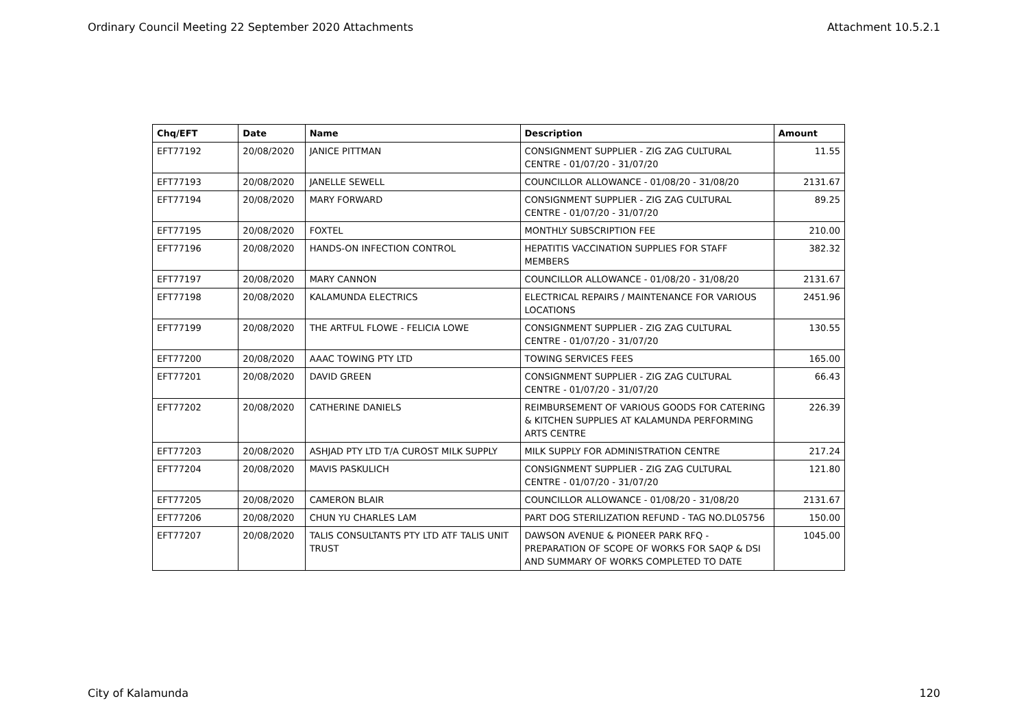Ordinary Council Meeting 22 September 2020 Attachments Attachment 10.5.2.1
| Chq/EFT | Date | Name | Description | Amount |
| --- | --- | --- | --- | --- |
| EFT77192 | 20/08/2020 | JANICE PITTMAN | CONSIGNMENT SUPPLIER - ZIG ZAG CULTURAL CENTRE - 01/07/20 - 31/07/20 | 11.55 |
| EFT77193 | 20/08/2020 | JANELLE SEWELL | COUNCILLOR ALLOWANCE - 01/08/20 - 31/08/20 | 2131.67 |
| EFT77194 | 20/08/2020 | MARY FORWARD | CONSIGNMENT SUPPLIER - ZIG ZAG CULTURAL CENTRE - 01/07/20 - 31/07/20 | 89.25 |
| EFT77195 | 20/08/2020 | FOXTEL | MONTHLY SUBSCRIPTION FEE | 210.00 |
| EFT77196 | 20/08/2020 | HANDS-ON INFECTION CONTROL | HEPATITIS VACCINATION SUPPLIES FOR STAFF MEMBERS | 382.32 |
| EFT77197 | 20/08/2020 | MARY CANNON | COUNCILLOR ALLOWANCE - 01/08/20 - 31/08/20 | 2131.67 |
| EFT77198 | 20/08/2020 | KALAMUNDA ELECTRICS | ELECTRICAL REPAIRS / MAINTENANCE FOR VARIOUS LOCATIONS | 2451.96 |
| EFT77199 | 20/08/2020 | THE ARTFUL FLOWE - FELICIA LOWE | CONSIGNMENT SUPPLIER - ZIG ZAG CULTURAL CENTRE - 01/07/20 - 31/07/20 | 130.55 |
| EFT77200 | 20/08/2020 | AAAC TOWING PTY LTD | TOWING SERVICES FEES | 165.00 |
| EFT77201 | 20/08/2020 | DAVID GREEN | CONSIGNMENT SUPPLIER - ZIG ZAG CULTURAL CENTRE - 01/07/20 - 31/07/20 | 66.43 |
| EFT77202 | 20/08/2020 | CATHERINE DANIELS | REIMBURSEMENT OF VARIOUS GOODS FOR CATERING & KITCHEN SUPPLIES AT KALAMUNDA PERFORMING ARTS CENTRE | 226.39 |
| EFT77203 | 20/08/2020 | ASHJAD PTY LTD T/A CUROST MILK SUPPLY | MILK SUPPLY FOR ADMINISTRATION CENTRE | 217.24 |
| EFT77204 | 20/08/2020 | MAVIS PASKULICH | CONSIGNMENT SUPPLIER - ZIG ZAG CULTURAL CENTRE - 01/07/20 - 31/07/20 | 121.80 |
| EFT77205 | 20/08/2020 | CAMERON BLAIR | COUNCILLOR ALLOWANCE - 01/08/20 - 31/08/20 | 2131.67 |
| EFT77206 | 20/08/2020 | CHUN YU CHARLES LAM | PART DOG STERILIZATION REFUND - TAG NO.DL05756 | 150.00 |
| EFT77207 | 20/08/2020 | TALIS CONSULTANTS PTY LTD ATF TALIS UNIT TRUST | DAWSON AVENUE & PIONEER PARK RFQ - PREPARATION OF SCOPE OF WORKS FOR SAQP & DSI AND SUMMARY OF WORKS COMPLETED TO DATE | 1045.00 |
City of Kalamunda 120